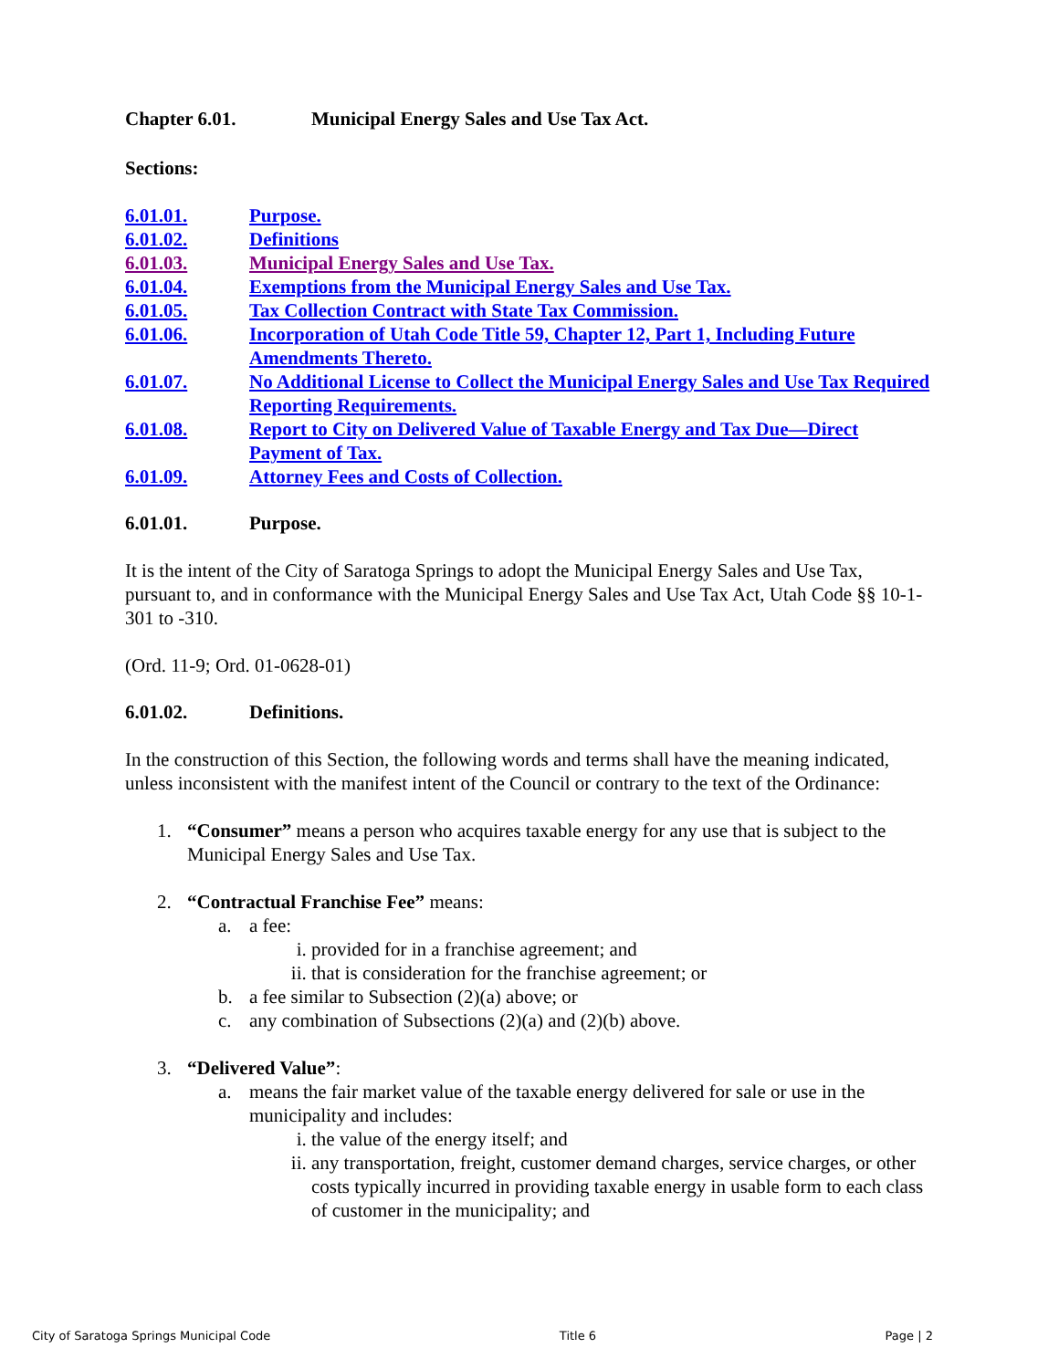Chapter 6.01. Municipal Energy Sales and Use Tax Act.
Sections:
6.01.01. Purpose.
6.01.02. Definitions
6.01.03. Municipal Energy Sales and Use Tax.
6.01.04. Exemptions from the Municipal Energy Sales and Use Tax.
6.01.05. Tax Collection Contract with State Tax Commission.
6.01.06. Incorporation of Utah Code Title 59, Chapter 12, Part 1, Including Future Amendments Thereto.
6.01.07. No Additional License to Collect the Municipal Energy Sales and Use Tax Required Reporting Requirements.
6.01.08. Report to City on Delivered Value of Taxable Energy and Tax Due—Direct Payment of Tax.
6.01.09. Attorney Fees and Costs of Collection.
6.01.01. Purpose.
It is the intent of the City of Saratoga Springs to adopt the Municipal Energy Sales and Use Tax, pursuant to, and in conformance with the Municipal Energy Sales and Use Tax Act, Utah Code §§ 10-1-301 to -310.
(Ord. 11-9; Ord. 01-0628-01)
6.01.02. Definitions.
In the construction of this Section, the following words and terms shall have the meaning indicated, unless inconsistent with the manifest intent of the Council or contrary to the text of the Ordinance:
1. “Consumer” means a person who acquires taxable energy for any use that is subject to the Municipal Energy Sales and Use Tax.
2. “Contractual Franchise Fee” means:
a. a fee:
i. provided for in a franchise agreement; and
ii. that is consideration for the franchise agreement; or
b. a fee similar to Subsection (2)(a) above; or
c. any combination of Subsections (2)(a) and (2)(b) above.
3. “Delivered Value”:
a. means the fair market value of the taxable energy delivered for sale or use in the municipality and includes:
i. the value of the energy itself; and
ii. any transportation, freight, customer demand charges, service charges, or other costs typically incurred in providing taxable energy in usable form to each class of customer in the municipality; and
City of Saratoga Springs Municipal Code Title 6 Page | 2